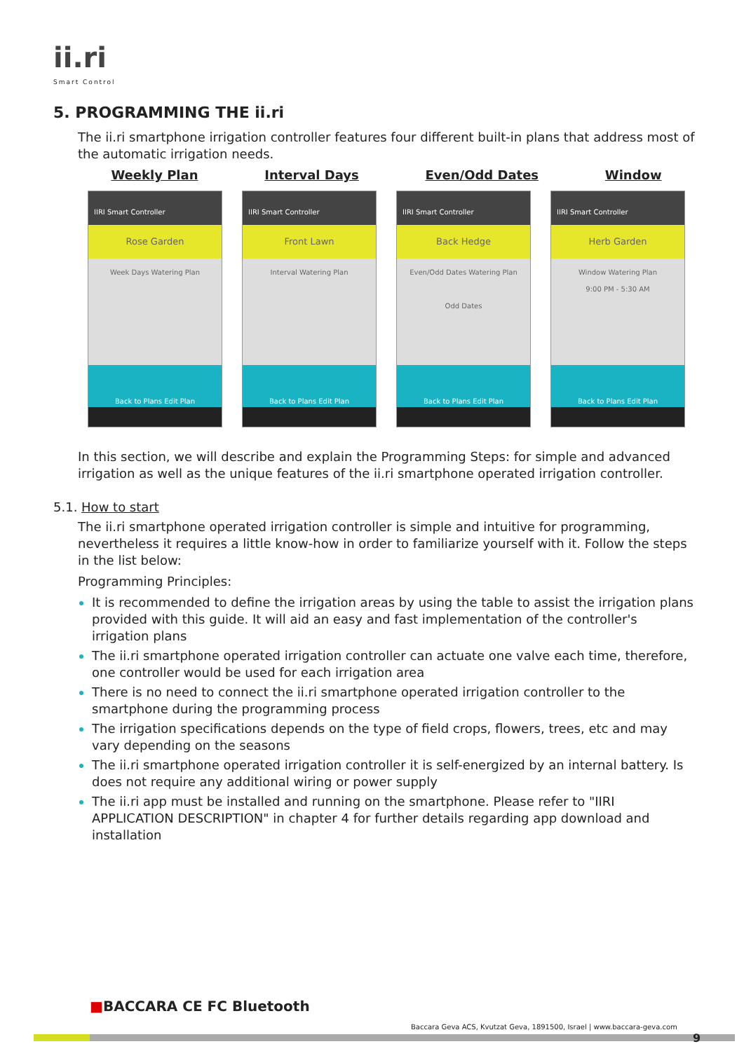ii.ri
Smart Control
5. PROGRAMMING THE ii.ri
The ii.ri smartphone irrigation controller features four different built-in plans that address most of the automatic irrigation needs.
Weekly Plan Interval Days Even/Odd Dates Window
IIRI Smart Controller
Rose Garden
Week Days Watering Plan
Back to Plans Edit Plan
IIRI Smart Controller
Front Lawn
Interval Watering Plan
Back to Plans Edit Plan
IIRI Smart Controller
Back Hedge
Even/Odd Dates Watering Plan
Odd Dates
Back to Plans Edit Plan
IIRI Smart Controller
Herb Garden
Window Watering Plan
9:00 PM - 5:30 AM
Back to Plans Edit Plan
In this section, we will describe and explain the Programming Steps: for simple and advanced irrigation as well as the unique features of the ii.ri smartphone operated irrigation controller.
5.1. How to start
The ii.ri smartphone operated irrigation controller is simple and intuitive for programming, nevertheless it requires a little know-how in order to familiarize yourself with it. Follow the steps in the list below:
Programming Principles:
It is recommended to define the irrigation areas by using the table to assist the irrigation plans provided with this guide. It will aid an easy and fast implementation of the controller's irrigation plans
The ii.ri smartphone operated irrigation controller can actuate one valve each time, therefore, one controller would be used for each irrigation area
There is no need to connect the ii.ri smartphone operated irrigation controller to the smartphone during the programming process
The irrigation specifications depends on the type of field crops, flowers, trees, etc and may vary depending on the seasons
The ii.ri smartphone operated irrigation controller it is self-energized by an internal battery. Is does not require any additional wiring or power supply
The ii.ri app must be installed and running on the smartphone. Please refer to "IIRI APPLICATION DESCRIPTION" in chapter 4 for further details regarding app download and installation
■BACCARA CE FC Bluetooth
Baccara Geva ACS, Kvutzat Geva, 1891500, Israel | www.baccara-geva.com
9